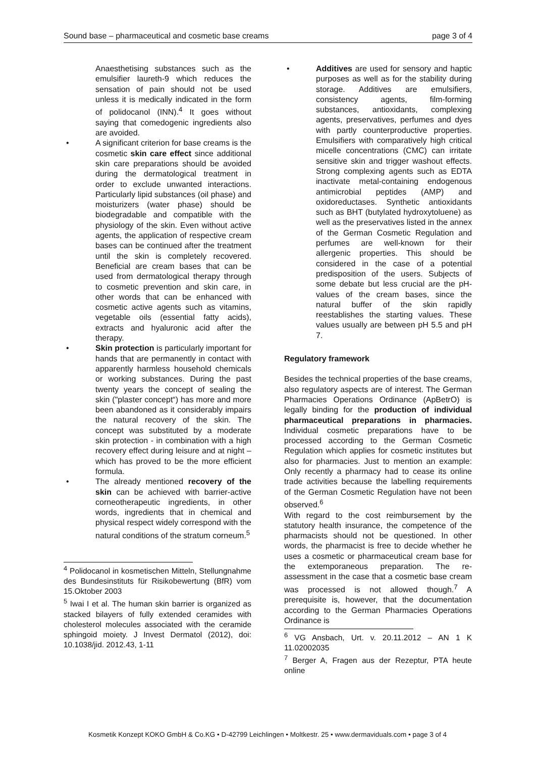Sound base – pharmaceutical and cosmetic base creams page 3 of 4
Anaesthetising substances such as the emulsifier laureth-9 which reduces the sensation of pain should not be used unless it is medically indicated in the form of polidocanol (INN).<sup>4</sup> It goes without saying that comedogenic ingredients also are avoided.
• A significant criterion for base creams is the cosmetic skin care effect since additional skin care preparations should be avoided during the dermatological treatment in order to exclude unwanted interactions. Particularly lipid substances (oil phase) and moisturizers (water phase) should be biodegradable and compatible with the physiology of the skin. Even without active agents, the application of respective cream bases can be continued after the treatment until the skin is completely recovered. Beneficial are cream bases that can be used from dermatological therapy through to cosmetic prevention and skin care, in other words that can be enhanced with cosmetic active agents such as vitamins, vegetable oils (essential fatty acids), extracts and hyaluronic acid after the therapy.
• Skin protection is particularly important for hands that are permanently in contact with apparently harmless household chemicals or working substances. During the past twenty years the concept of sealing the skin ("plaster concept“) has more and more been abandoned as it considerably impairs the natural recovery of the skin. The concept was substituted by a moderate skin protection - in combination with a high recovery effect during leisure and at night – which has proved to be the more efficient formula.
• The already mentioned recovery of the skin can be achieved with barrier-active corneotherapeutic ingredients, in other words, ingredients that in chemical and physical respect widely correspond with the natural conditions of the stratum corneum.<sup>5</sup>
<sup>4</sup> Polidocanol in kosmetischen Mitteln, Stellungnahme des Bundesinstituts für Risikobewertung (BfR) vom 15.Oktober 2003
<sup>5</sup> Iwai I et al. The human skin barrier is organized as stacked bilayers of fully extended ceramides with cholesterol molecules associated with the ceramide sphingoid moiety. J Invest Dermatol (2012), doi: 10.1038/jid. 2012.43, 1-11
• Additives are used for sensory and haptic purposes as well as for the stability during storage. Additives are emulsifiers, consistency agents, film-forming substances, antioxidants, complexing agents, preservatives, perfumes and dyes with partly counterproductive properties. Emulsifiers with comparatively high critical micelle concentrations (CMC) can irritate sensitive skin and trigger washout effects. Strong complexing agents such as EDTA inactivate metal-containing endogenous antimicrobial peptides (AMP) and oxidoreductases. Synthetic antioxidants such as BHT (butylated hydroxytoluene) as well as the preservatives listed in the annex of the German Cosmetic Regulation and perfumes are well-known for their allergenic properties. This should be considered in the case of a potential predisposition of the users. Subjects of some debate but less crucial are the pH-values of the cream bases, since the natural buffer of the skin rapidly reestablishes the starting values. These values usually are between pH 5.5 and pH 7.
Regulatory framework
Besides the technical properties of the base creams, also regulatory aspects are of interest. The German Pharmacies Operations Ordinance (ApBetrO) is legally binding for the production of individual pharmaceutical preparations in pharmacies. Individual cosmetic preparations have to be processed according to the German Cosmetic Regulation which applies for cosmetic institutes but also for pharmacies. Just to mention an example: Only recently a pharmacy had to cease its online trade activities because the labelling requirements of the German Cosmetic Regulation have not been observed.<sup>6</sup>
With regard to the cost reimbursement by the statutory health insurance, the competence of the pharmacists should not be questioned. In other words, the pharmacist is free to decide whether he uses a cosmetic or pharmaceutical cream base for the extemporaneous preparation. The re-assessment in the case that a cosmetic base cream was processed is not allowed though.<sup>7</sup> A prerequisite is, however, that the documentation according to the German Pharmacies Operations Ordinance is
<sup>6</sup> VG Ansbach, Urt. v. 20.11.2012 – AN 1 K 11.02002035
<sup>7</sup> Berger A, Fragen aus der Rezeptur, PTA heute online
Kosmetik Konzept KOKO GmbH & Co.KG • D-42799 Leichlingen • Moltkestr. 25 • www.dermaviduals.com • page 3 of 4